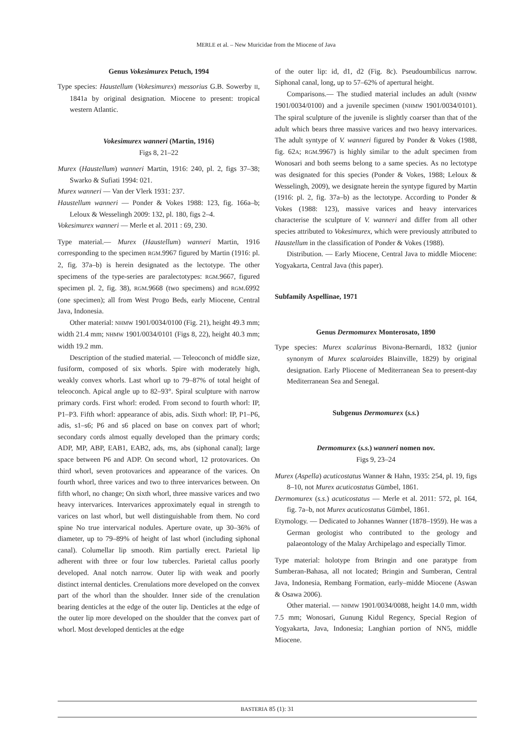MERLE et al. – New Muricidae from the Miocene of Java
Genus Vokesimurex Petuch, 1994
Type species: Haustellum (Vokesimurex) messorius G.B. Sowerby II, 1841a by original designation. Miocene to present: tropical western Atlantic.
Vokesimurex wanneri (Martin, 1916)
Figs 8, 21–22
Murex (Haustellum) wanneri Martin, 1916: 240, pl. 2, figs 37–38; Swarko & Sufiati 1994: 021.
Murex wanneri — Van der Vlerk 1931: 237.
Haustellum wanneri — Ponder & Vokes 1988: 123, fig. 166a–b; Leloux & Wesselingh 2009: 132, pl. 180, figs 2–4.
Vokesimurex wanneri — Merle et al. 2011 : 69, 230.
Type material.— Murex (Haustellum) wanneri Martin, 1916 corresponding to the specimen RGM.9967 figured by Martin (1916: pl. 2, fig. 37a–b) is herein designated as the lectotype. The other specimens of the type-series are paralectotypes: RGM.9667, figured specimen pl. 2, fig. 38), RGM.9668 (two specimens) and RGM.6992 (one specimen); all from West Progo Beds, early Miocene, Central Java, Indonesia.
Other material: NHMW 1901/0034/0100 (Fig. 21), height 49.3 mm; width 21.4 mm; NHMW 1901/0034/0101 (Figs 8, 22), height 40.3 mm; width 19.2 mm.
Description of the studied material. — Teleoconch of middle size, fusiform, composed of six whorls. Spire with moderately high, weakly convex whorls. Last whorl up to 79–87% of total height of teleoconch. Apical angle up to 82–93°. Spiral sculpture with narrow primary cords. First whorl: eroded. From second to fourth whorl: IP, P1–P3. Fifth whorl: appearance of abis, adis. Sixth whorl: IP, P1–P6, adis, s1–s6; P6 and s6 placed on base on convex part of whorl; secondary cords almost equally developed than the primary cords; ADP, MP, ABP, EAB1, EAB2, ads, ms, abs (siphonal canal); large space between P6 and ADP. On second whorl, 12 protovarices. On third whorl, seven protovarices and appearance of the varices. On fourth whorl, three varices and two to three intervarices between. On fifth whorl, no change; On sixth whorl, three massive varices and two heavy intervarices. Intervarices approximately equal in strength to varices on last whorl, but well distinguishable from them. No cord spine No true intervarical nodules. Aperture ovate, up 30–36% of diameter, up to 79–89% of height of last whorl (including siphonal canal). Columellar lip smooth. Rim partially erect. Parietal lip adherent with three or four low tubercles. Parietal callus poorly developed. Anal notch narrow. Outer lip with weak and poorly distinct internal denticles. Crenulations more developed on the convex part of the whorl than the shoulder. Inner side of the crenulation bearing denticles at the edge of the outer lip. Denticles at the edge of the outer lip more developed on the shoulder that the convex part of whorl. Most developed denticles at the edge
of the outer lip: id, d1, d2 (Fig. 8c). Pseudoumbilicus narrow. Siphonal canal, long, up to 57–62% of apertural height.
Comparisons.— The studied material includes an adult (NHMW 1901/0034/0100) and a juvenile specimen (NHMW 1901/0034/0101). The spiral sculpture of the juvenile is slightly coarser than that of the adult which bears three massive varices and two heavy intervarices. The adult syntype of V. wanneri figured by Ponder & Vokes (1988, fig. 62A; RGM.9967) is highly similar to the adult specimen from Wonosari and both seems belong to a same species. As no lectotype was designated for this species (Ponder & Vokes, 1988; Leloux & Wesselingh, 2009), we designate herein the syntype figured by Martin (1916: pl. 2, fig. 37a–b) as the lectotype. According to Ponder & Vokes (1988: 123), massive varices and heavy intervarices characterise the sculpture of V. wanneri and differ from all other species attributed to Vokesimurex, which were previously attributed to Haustellum in the classification of Ponder & Vokes (1988).
Distribution. — Early Miocene, Central Java to middle Miocene: Yogyakarta, Central Java (this paper).
Subfamily Aspellinae, 1971
Genus Dermomurex Monterosato, 1890
Type species: Murex scalarinus Bivona-Bernardi, 1832 (junior synonym of Murex scalaroides Blainville, 1829) by original designation. Early Pliocene of Mediterranean Sea to present-day Mediterranean Sea and Senegal.
Subgenus Dermomurex (s.s.)
Dermomurex (s.s.) wanneri nomen nov.
Figs 9, 23–24
Murex (Aspella) acuticostatus Wanner & Hahn, 1935: 254, pl. 19, figs 8–10, not Murex acuticostatus Gümbel, 1861.
Dermomurex (s.s.) acuticostatus — Merle et al. 2011: 572, pl. 164, fig. 7a–b, not Murex acuticostatus Gümbel, 1861.
Etymology. — Dedicated to Johannes Wanner (1878–1959). He was a German geologist who contributed to the geology and palaeontology of the Malay Archipelago and especially Timor.
Type material: holotype from Bringin and one paratype from Sumberan-Bahasa, all not located; Bringin and Sumberan, Central Java, Indonesia, Rembang Formation, early–midde Miocene (Aswan & Osawa 2006).
Other material. — NHMW 1901/0034/0088, height 14.0 mm, width 7.5 mm; Wonosari, Gunung Kidul Regency, Special Region of Yogyakarta, Java, Indonesia; Langhian portion of NN5, middle Miocene.
BASTERIA 85 (1): 31